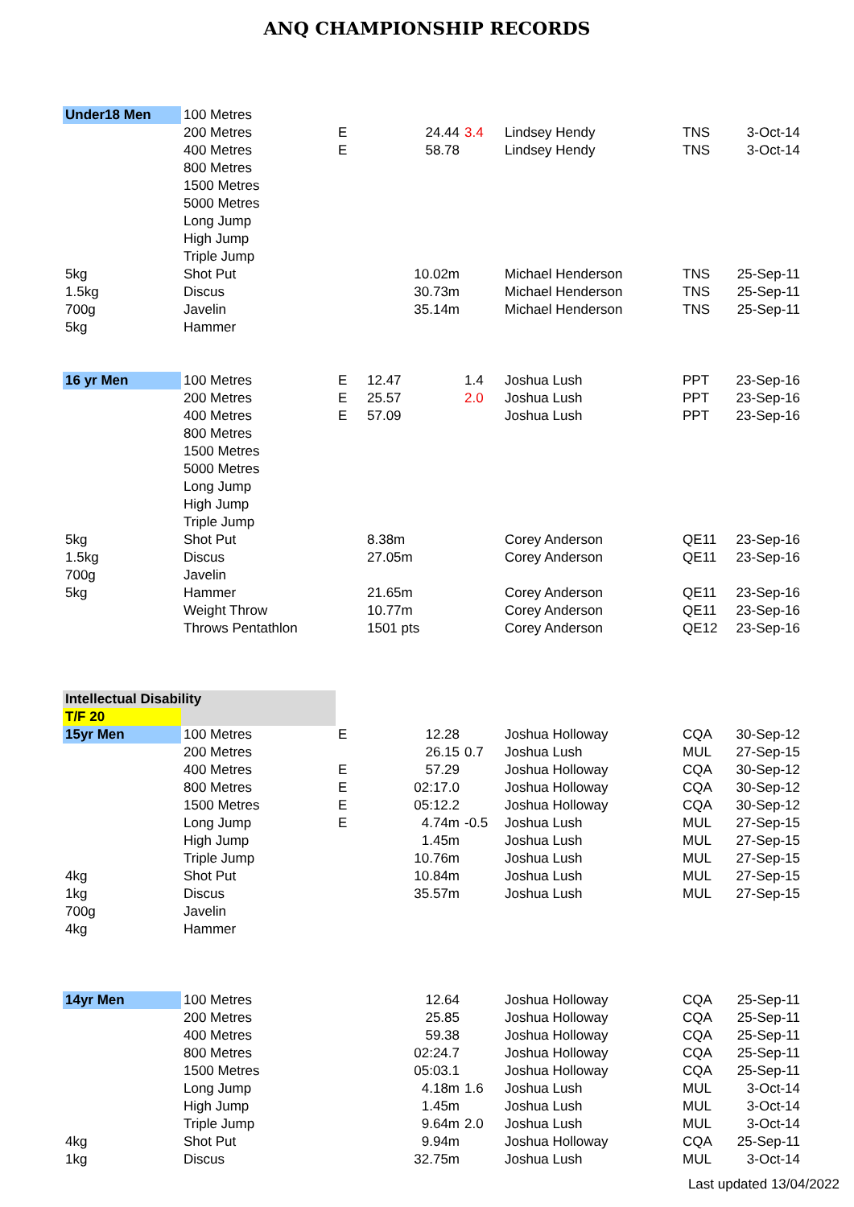ANQ CHAMPIONSHIP RECORDS
| Under18 Men | 100 Metres | | | | | | |
| | 200 Metres | E | 24.44 | 3.4 | Lindsey Hendy | TNS | 3-Oct-14 |
| | 400 Metres | E | 58.78 | | Lindsey Hendy | TNS | 3-Oct-14 |
| | 800 Metres | | | | | | |
| | 1500 Metres | | | | | | |
| | 5000 Metres | | | | | | |
| | Long Jump | | | | | | |
| | High Jump | | | | | | |
| | Triple Jump | | | | | | |
| 5kg | Shot Put | | 10.02m | | Michael Henderson | TNS | 25-Sep-11 |
| 1.5kg | Discus | | 30.73m | | Michael Henderson | TNS | 25-Sep-11 |
| 700g | Javelin | | 35.14m | | Michael Henderson | TNS | 25-Sep-11 |
| 5kg | Hammer | | | | | | |
| 16 yr Men | 100 Metres | E | 12.47 | 1.4 | Joshua Lush | PPT | 23-Sep-16 |
| | 200 Metres | E | 25.57 | 2.0 | Joshua Lush | PPT | 23-Sep-16 |
| | 400 Metres | E | 57.09 | | Joshua Lush | PPT | 23-Sep-16 |
| | 800 Metres | | | | | | |
| | 1500 Metres | | | | | | |
| | 5000 Metres | | | | | | |
| | Long Jump | | | | | | |
| | High Jump | | | | | | |
| | Triple Jump | | | | | | |
| 5kg | Shot Put | | 8.38m | | Corey Anderson | QE11 | 23-Sep-16 |
| 1.5kg | Discus | | 27.05m | | Corey Anderson | QE11 | 23-Sep-16 |
| 700g | Javelin | | | | | | |
| 5kg | Hammer | | 21.65m | | Corey Anderson | QE11 | 23-Sep-16 |
| | Weight Throw | | 10.77m | | Corey Anderson | QE11 | 23-Sep-16 |
| | Throws Pentathlon | | 1501 pts | | Corey Anderson | QE12 | 23-Sep-16 |
| Intellectual Disability | | | | | | | |
| T/F 20 | | | | | | | |
| 15yr Men | 100 Metres | E | 12.28 | | Joshua Holloway | CQA | 30-Sep-12 |
| | 200 Metres | | 26.15 | 0.7 | Joshua Lush | MUL | 27-Sep-15 |
| | 400 Metres | E | 57.29 | | Joshua Holloway | CQA | 30-Sep-12 |
| | 800 Metres | E | 02:17.0 | | Joshua Holloway | CQA | 30-Sep-12 |
| | 1500 Metres | E | 05:12.2 | | Joshua Holloway | CQA | 30-Sep-12 |
| | Long Jump | E | 4.74m | -0.5 | Joshua Lush | MUL | 27-Sep-15 |
| | High Jump | | 1.45m | | Joshua Lush | MUL | 27-Sep-15 |
| | Triple Jump | | 10.76m | | Joshua Lush | MUL | 27-Sep-15 |
| 4kg | Shot Put | | 10.84m | | Joshua Lush | MUL | 27-Sep-15 |
| 1kg | Discus | | 35.57m | | Joshua Lush | MUL | 27-Sep-15 |
| 700g | Javelin | | | | | | |
| 4kg | Hammer | | | | | | |
| 14yr Men | 100 Metres | | 12.64 | | Joshua Holloway | CQA | 25-Sep-11 |
| | 200 Metres | | 25.85 | | Joshua Holloway | CQA | 25-Sep-11 |
| | 400 Metres | | 59.38 | | Joshua Holloway | CQA | 25-Sep-11 |
| | 800 Metres | | 02:24.7 | | Joshua Holloway | CQA | 25-Sep-11 |
| | 1500 Metres | | 05:03.1 | | Joshua Holloway | CQA | 25-Sep-11 |
| | Long Jump | | 4.18m | 1.6 | Joshua Lush | MUL | 3-Oct-14 |
| | High Jump | | 1.45m | | Joshua Lush | MUL | 3-Oct-14 |
| | Triple Jump | | 9.64m | 2.0 | Joshua Lush | MUL | 3-Oct-14 |
| 4kg | Shot Put | | 9.94m | | Joshua Holloway | CQA | 25-Sep-11 |
| 1kg | Discus | | 32.75m | | Joshua Lush | MUL | 3-Oct-14 |
Last updated 13/04/2022